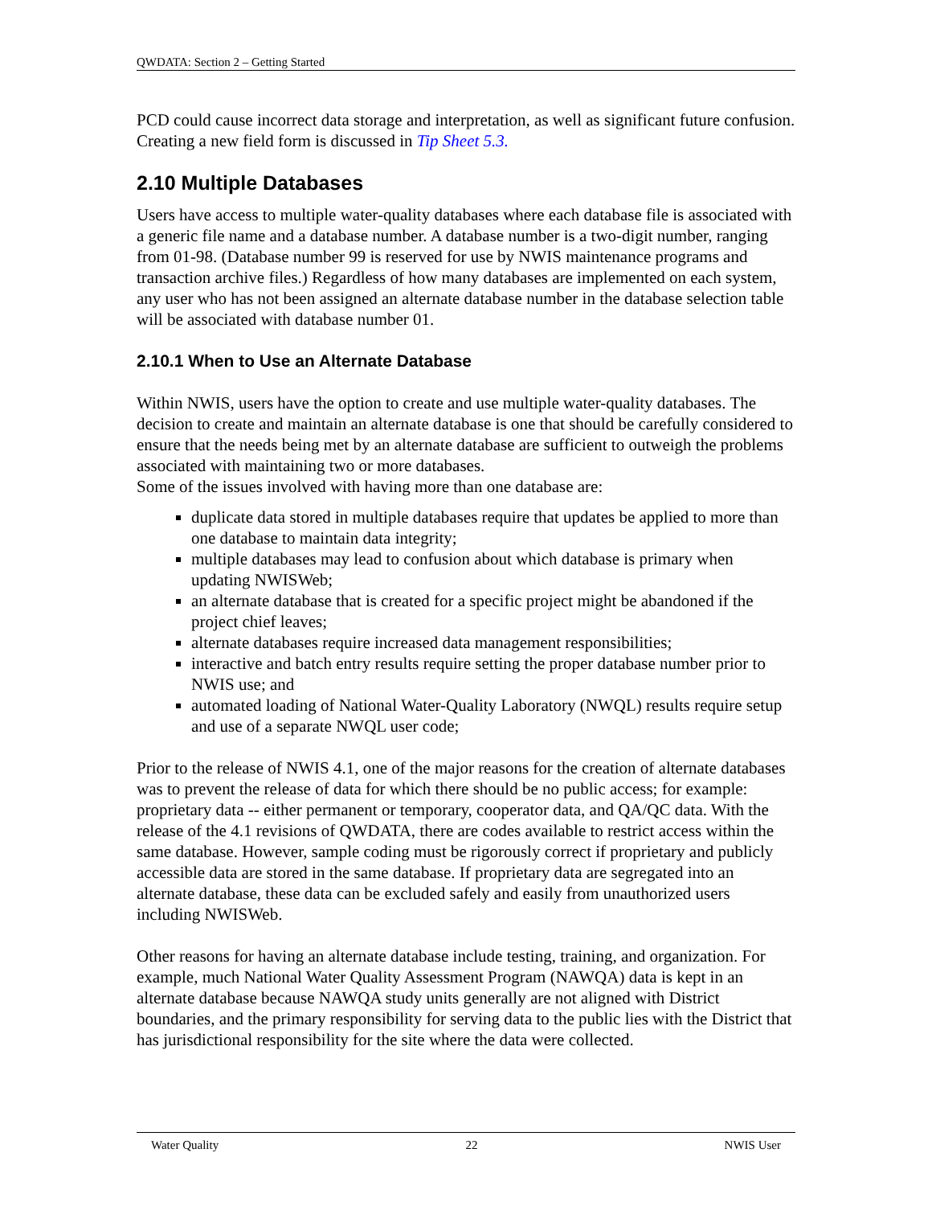QWDATA: Section 2 – Getting Started
PCD could cause incorrect data storage and interpretation, as well as significant future confusion. Creating a new field form is discussed in Tip Sheet 5.3.
2.10 Multiple Databases
Users have access to multiple water-quality databases where each database file is associated with a generic file name and a database number. A database number is a two-digit number, ranging from 01-98. (Database number 99 is reserved for use by NWIS maintenance programs and transaction archive files.) Regardless of how many databases are implemented on each system, any user who has not been assigned an alternate database number in the database selection table will be associated with database number 01.
2.10.1 When to Use an Alternate Database
Within NWIS, users have the option to create and use multiple water-quality databases. The decision to create and maintain an alternate database is one that should be carefully considered to ensure that the needs being met by an alternate database are sufficient to outweigh the problems associated with maintaining two or more databases.
Some of the issues involved with having more than one database are:
duplicate data stored in multiple databases require that updates be applied to more than one database to maintain data integrity;
multiple databases may lead to confusion about which database is primary when updating NWISWeb;
an alternate database that is created for a specific project might be abandoned if the project chief leaves;
alternate databases require increased data management responsibilities;
interactive and batch entry results require setting the proper database number prior to NWIS use; and
automated loading of National Water-Quality Laboratory (NWQL) results require setup and use of a separate NWQL user code;
Prior to the release of NWIS 4.1, one of the major reasons for the creation of alternate databases was to prevent the release of data for which there should be no public access; for example: proprietary data -- either permanent or temporary, cooperator data, and QA/QC data. With the release of the 4.1 revisions of QWDATA, there are codes available to restrict access within the same database. However, sample coding must be rigorously correct if proprietary and publicly accessible data are stored in the same database. If proprietary data are segregated into an alternate database, these data can be excluded safely and easily from unauthorized users including NWISWeb.
Other reasons for having an alternate database include testing, training, and organization. For example, much National Water Quality Assessment Program (NAWQA) data is kept in an alternate database because NAWQA study units generally are not aligned with District boundaries, and the primary responsibility for serving data to the public lies with the District that has jurisdictional responsibility for the site where the data were collected.
Water Quality 22 NWIS User